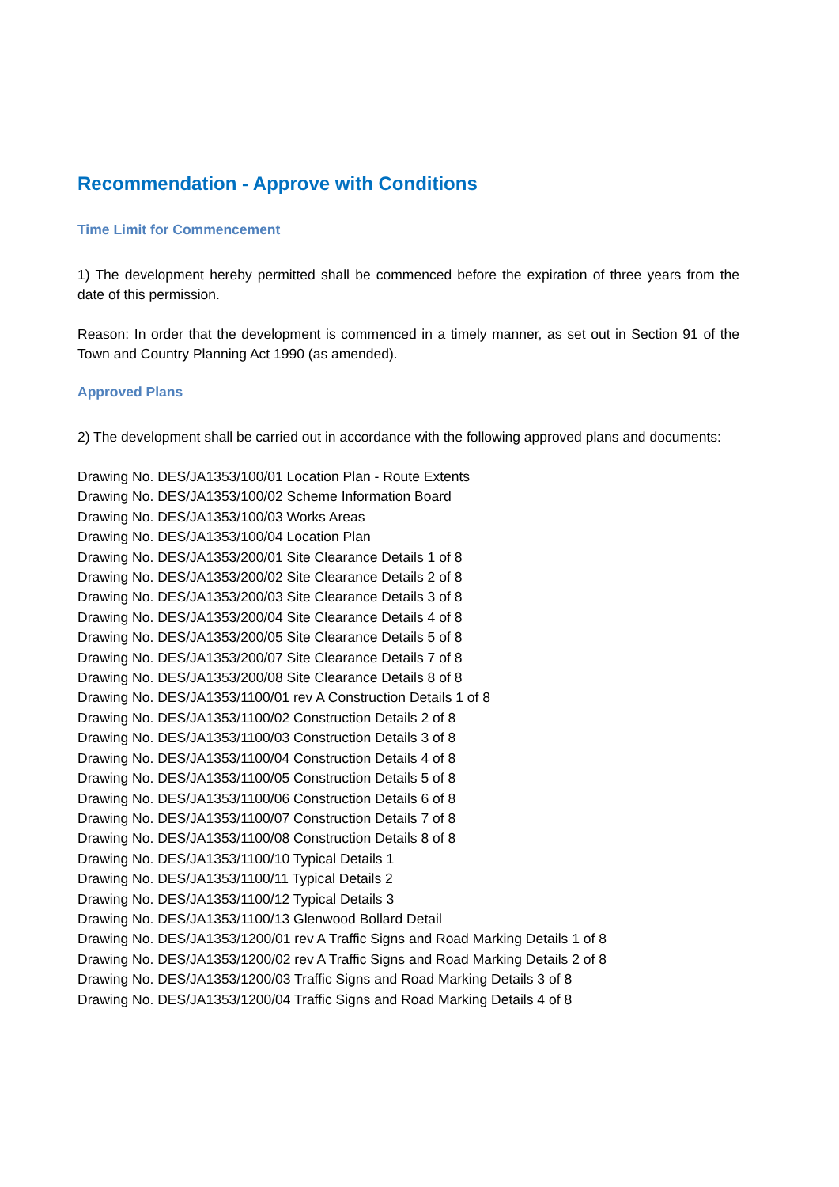Recommendation - Approve with Conditions
Time Limit for Commencement
1) The development hereby permitted shall be commenced before the expiration of three years from the date of this permission.
Reason: In order that the development is commenced in a timely manner, as set out in Section 91 of the Town and Country Planning Act 1990 (as amended).
Approved Plans
2) The development shall be carried out in accordance with the following approved plans and documents:
Drawing No. DES/JA1353/100/01 Location Plan - Route Extents
Drawing No. DES/JA1353/100/02 Scheme Information Board
Drawing No. DES/JA1353/100/03 Works Areas
Drawing No. DES/JA1353/100/04 Location Plan
Drawing No. DES/JA1353/200/01 Site Clearance Details 1 of 8
Drawing No. DES/JA1353/200/02 Site Clearance Details 2 of 8
Drawing No. DES/JA1353/200/03 Site Clearance Details 3 of 8
Drawing No. DES/JA1353/200/04 Site Clearance Details 4 of 8
Drawing No. DES/JA1353/200/05 Site Clearance Details 5 of 8
Drawing No. DES/JA1353/200/07 Site Clearance Details 7 of 8
Drawing No. DES/JA1353/200/08 Site Clearance Details 8 of 8
Drawing No. DES/JA1353/1100/01 rev A Construction Details 1 of 8
Drawing No. DES/JA1353/1100/02 Construction Details 2 of 8
Drawing No. DES/JA1353/1100/03 Construction Details 3 of 8
Drawing No. DES/JA1353/1100/04 Construction Details 4 of 8
Drawing No. DES/JA1353/1100/05 Construction Details 5 of 8
Drawing No. DES/JA1353/1100/06 Construction Details 6 of 8
Drawing No. DES/JA1353/1100/07 Construction Details 7 of 8
Drawing No. DES/JA1353/1100/08 Construction Details 8 of 8
Drawing No. DES/JA1353/1100/10 Typical Details 1
Drawing No. DES/JA1353/1100/11 Typical Details 2
Drawing No. DES/JA1353/1100/12 Typical Details 3
Drawing No. DES/JA1353/1100/13 Glenwood Bollard Detail
Drawing No. DES/JA1353/1200/01 rev A Traffic Signs and Road Marking Details 1 of 8
Drawing No. DES/JA1353/1200/02 rev A Traffic Signs and Road Marking Details 2 of 8
Drawing No. DES/JA1353/1200/03 Traffic Signs and Road Marking Details 3 of 8
Drawing No. DES/JA1353/1200/04 Traffic Signs and Road Marking Details 4 of 8